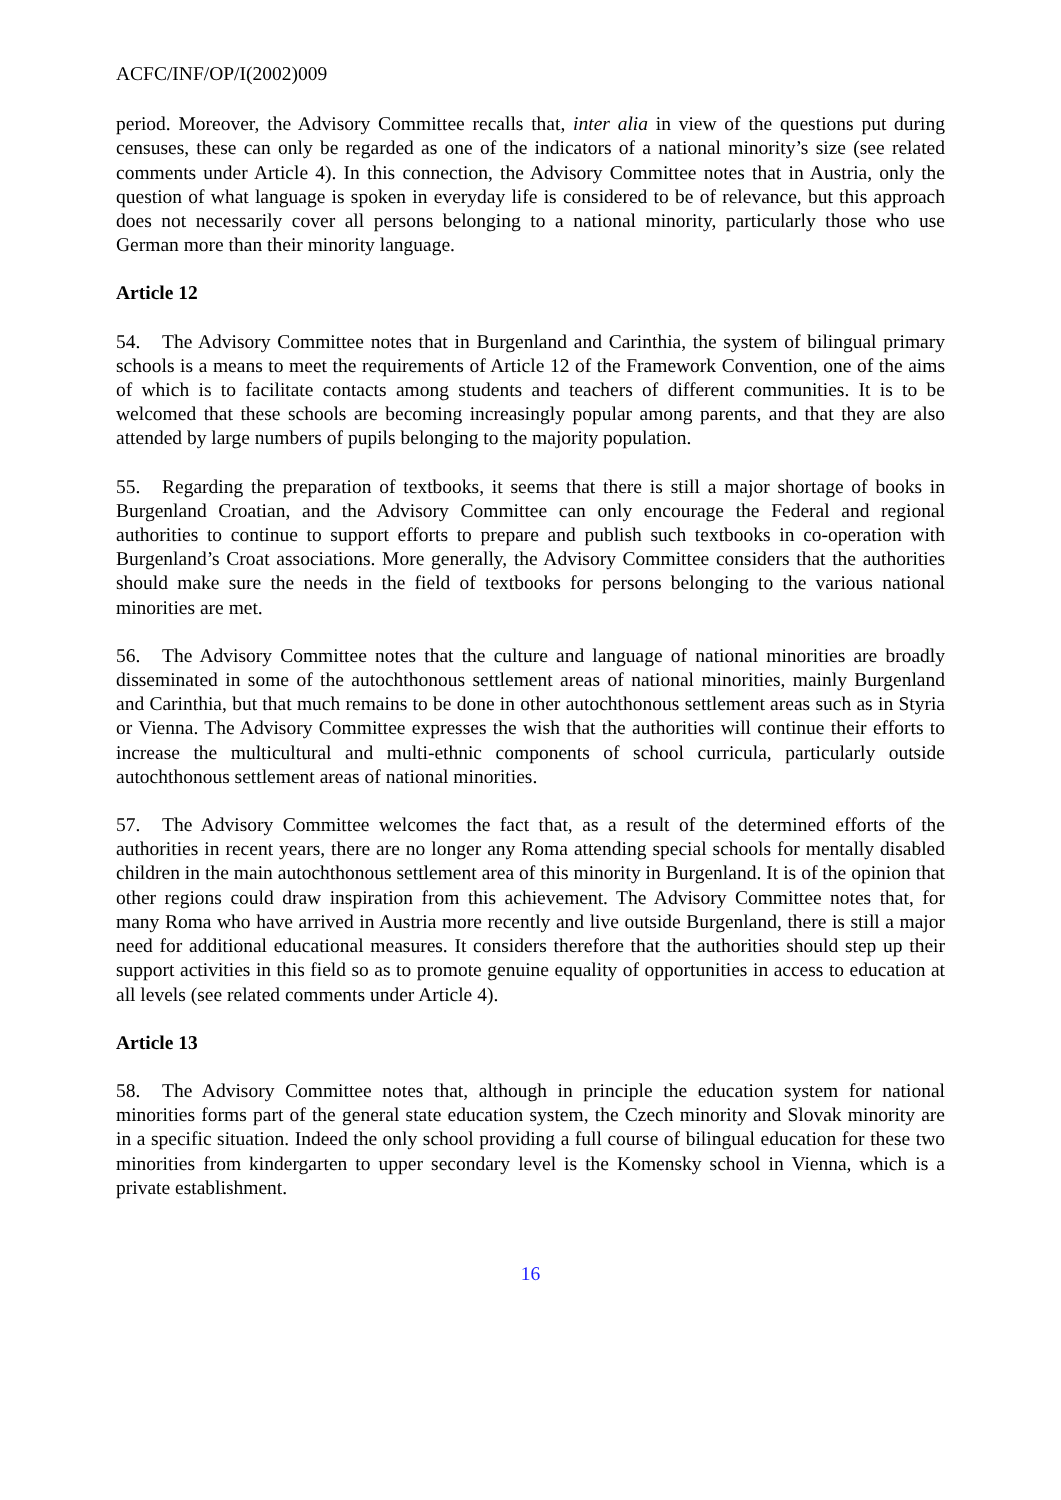ACFC/INF/OP/I(2002)009
period. Moreover, the Advisory Committee recalls that, inter alia in view of the questions put during censuses, these can only be regarded as one of the indicators of a national minority’s size (see related comments under Article 4). In this connection, the Advisory Committee notes that in Austria, only the question of what language is spoken in everyday life is considered to be of relevance, but this approach does not necessarily cover all persons belonging to a national minority, particularly those who use German more than their minority language.
Article 12
54. The Advisory Committee notes that in Burgenland and Carinthia, the system of bilingual primary schools is a means to meet the requirements of Article 12 of the Framework Convention, one of the aims of which is to facilitate contacts among students and teachers of different communities. It is to be welcomed that these schools are becoming increasingly popular among parents, and that they are also attended by large numbers of pupils belonging to the majority population.
55. Regarding the preparation of textbooks, it seems that there is still a major shortage of books in Burgenland Croatian, and the Advisory Committee can only encourage the Federal and regional authorities to continue to support efforts to prepare and publish such textbooks in co-operation with Burgenland’s Croat associations. More generally, the Advisory Committee considers that the authorities should make sure the needs in the field of textbooks for persons belonging to the various national minorities are met.
56. The Advisory Committee notes that the culture and language of national minorities are broadly disseminated in some of the autochthonous settlement areas of national minorities, mainly Burgenland and Carinthia, but that much remains to be done in other autochthonous settlement areas such as in Styria or Vienna. The Advisory Committee expresses the wish that the authorities will continue their efforts to increase the multicultural and multi-ethnic components of school curricula, particularly outside autochthonous settlement areas of national minorities.
57. The Advisory Committee welcomes the fact that, as a result of the determined efforts of the authorities in recent years, there are no longer any Roma attending special schools for mentally disabled children in the main autochthonous settlement area of this minority in Burgenland. It is of the opinion that other regions could draw inspiration from this achievement. The Advisory Committee notes that, for many Roma who have arrived in Austria more recently and live outside Burgenland, there is still a major need for additional educational measures. It considers therefore that the authorities should step up their support activities in this field so as to promote genuine equality of opportunities in access to education at all levels (see related comments under Article 4).
Article 13
58. The Advisory Committee notes that, although in principle the education system for national minorities forms part of the general state education system, the Czech minority and Slovak minority are in a specific situation. Indeed the only school providing a full course of bilingual education for these two minorities from kindergarten to upper secondary level is the Komensky school in Vienna, which is a private establishment.
16